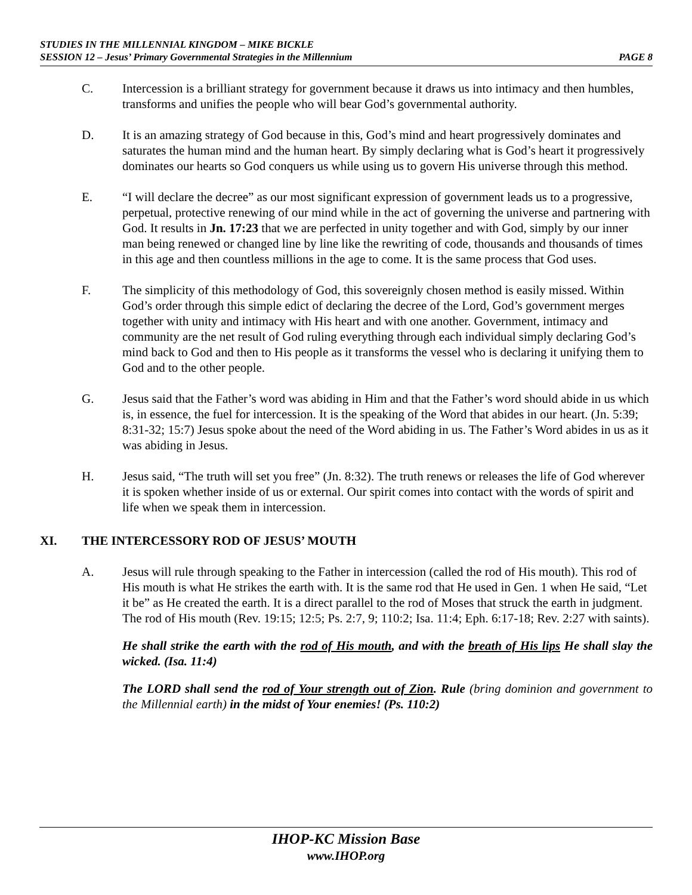STUDIES IN THE MILLENNIAL KINGDOM – MIKE BICKLE
SESSION 12 – Jesus’ Primary Governmental Strategies in the Millennium PAGE 8
C. Intercession is a brilliant strategy for government because it draws us into intimacy and then humbles, transforms and unifies the people who will bear God’s governmental authority.
D. It is an amazing strategy of God because in this, God’s mind and heart progressively dominates and saturates the human mind and the human heart. By simply declaring what is God’s heart it progressively dominates our hearts so God conquers us while using us to govern His universe through this method.
E. “I will declare the decree” as our most significant expression of government leads us to a progressive, perpetual, protective renewing of our mind while in the act of governing the universe and partnering with God. It results in Jn. 17:23 that we are perfected in unity together and with God, simply by our inner man being renewed or changed line by line like the rewriting of code, thousands and thousands of times in this age and then countless millions in the age to come. It is the same process that God uses.
F. The simplicity of this methodology of God, this sovereignly chosen method is easily missed. Within God’s order through this simple edict of declaring the decree of the Lord, God’s government merges together with unity and intimacy with His heart and with one another. Government, intimacy and community are the net result of God ruling everything through each individual simply declaring God’s mind back to God and then to His people as it transforms the vessel who is declaring it unifying them to God and to the other people.
G. Jesus said that the Father’s word was abiding in Him and that the Father’s word should abide in us which is, in essence, the fuel for intercession. It is the speaking of the Word that abides in our heart. (Jn. 5:39; 8:31-32; 15:7) Jesus spoke about the need of the Word abiding in us. The Father’s Word abides in us as it was abiding in Jesus.
H. Jesus said, “The truth will set you free” (Jn. 8:32). The truth renews or releases the life of God wherever it is spoken whether inside of us or external. Our spirit comes into contact with the words of spirit and life when we speak them in intercession.
XI. THE INTERCESSORY ROD OF JESUS’ MOUTH
A. Jesus will rule through speaking to the Father in intercession (called the rod of His mouth). This rod of His mouth is what He strikes the earth with. It is the same rod that He used in Gen. 1 when He said, “Let it be” as He created the earth. It is a direct parallel to the rod of Moses that struck the earth in judgment. The rod of His mouth (Rev. 19:15; 12:5; Ps. 2:7, 9; 110:2; Isa. 11:4; Eph. 6:17-18; Rev. 2:27 with saints).
He shall strike the earth with the rod of His mouth, and with the breath of His lips He shall slay the wicked. (Isa. 11:4)
The LORD shall send the rod of Your strength out of Zion. Rule (bring dominion and government to the Millennial earth) in the midst of Your enemies! (Ps. 110:2)
IHOP-KC Mission Base
www.IHOP.org